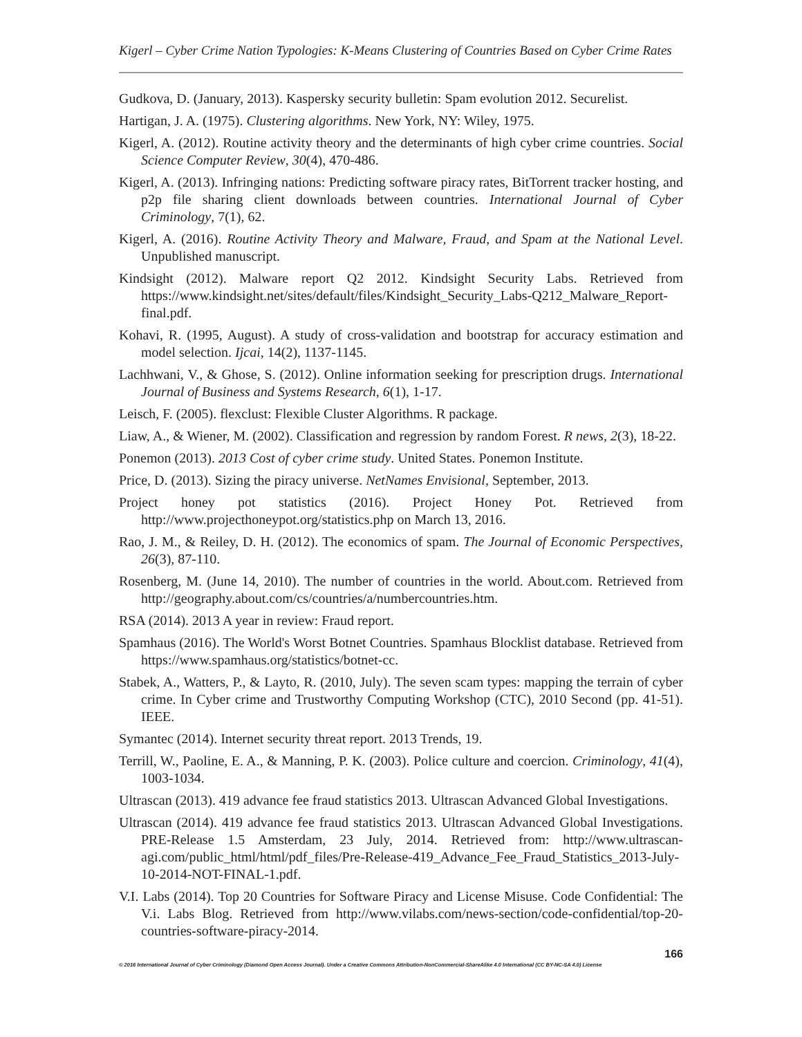Kigerl – Cyber Crime Nation Typologies: K-Means Clustering of Countries Based on Cyber Crime Rates
Gudkova, D. (January, 2013). Kaspersky security bulletin: Spam evolution 2012. Securelist.
Hartigan, J. A. (1975). Clustering algorithms. New York, NY: Wiley, 1975.
Kigerl, A. (2012). Routine activity theory and the determinants of high cyber crime countries. Social Science Computer Review, 30(4), 470-486.
Kigerl, A. (2013). Infringing nations: Predicting software piracy rates, BitTorrent tracker hosting, and p2p file sharing client downloads between countries. International Journal of Cyber Criminology, 7(1), 62.
Kigerl, A. (2016). Routine Activity Theory and Malware, Fraud, and Spam at the National Level. Unpublished manuscript.
Kindsight (2012). Malware report Q2 2012. Kindsight Security Labs. Retrieved from https://www.kindsight.net/sites/default/files/Kindsight_Security_Labs-Q212_Malware_Report-final.pdf.
Kohavi, R. (1995, August). A study of cross-validation and bootstrap for accuracy estimation and model selection. Ijcai, 14(2), 1137-1145.
Lachhwani, V., & Ghose, S. (2012). Online information seeking for prescription drugs. International Journal of Business and Systems Research, 6(1), 1-17.
Leisch, F. (2005). flexclust: Flexible Cluster Algorithms. R package.
Liaw, A., & Wiener, M. (2002). Classification and regression by random Forest. R news, 2(3), 18-22.
Ponemon (2013). 2013 Cost of cyber crime study. United States. Ponemon Institute.
Price, D. (2013). Sizing the piracy universe. NetNames Envisional, September, 2013.
Project honey pot statistics (2016). Project Honey Pot. Retrieved from http://www.projecthoneypot.org/statistics.php on March 13, 2016.
Rao, J. M., & Reiley, D. H. (2012). The economics of spam. The Journal of Economic Perspectives, 26(3), 87-110.
Rosenberg, M. (June 14, 2010). The number of countries in the world. About.com. Retrieved from http://geography.about.com/cs/countries/a/numbercountries.htm.
RSA (2014). 2013 A year in review: Fraud report.
Spamhaus (2016). The World's Worst Botnet Countries. Spamhaus Blocklist database. Retrieved from https://www.spamhaus.org/statistics/botnet-cc.
Stabek, A., Watters, P., & Layto, R. (2010, July). The seven scam types: mapping the terrain of cyber crime. In Cyber crime and Trustworthy Computing Workshop (CTC), 2010 Second (pp. 41-51). IEEE.
Symantec (2014). Internet security threat report. 2013 Trends, 19.
Terrill, W., Paoline, E. A., & Manning, P. K. (2003). Police culture and coercion. Criminology, 41(4), 1003-1034.
Ultrascan (2013). 419 advance fee fraud statistics 2013. Ultrascan Advanced Global Investigations.
Ultrascan (2014). 419 advance fee fraud statistics 2013. Ultrascan Advanced Global Investigations. PRE-Release 1.5 Amsterdam, 23 July, 2014. Retrieved from: http://www.ultrascan-agi.com/public_html/html/pdf_files/Pre-Release-419_Advance_Fee_Fraud_Statistics_2013-July-10-2014-NOT-FINAL-1.pdf.
V.I. Labs (2014). Top 20 Countries for Software Piracy and License Misuse. Code Confidential: The V.i. Labs Blog. Retrieved from http://www.vilabs.com/news-section/code-confidential/top-20-countries-software-piracy-2014.
166
© 2016 International Journal of Cyber Criminology (Diamond Open Access Journal). Under a Creative Commons Attribution-NonCommercial-ShareAlike 4.0 International (CC BY-NC-SA 4.0) License